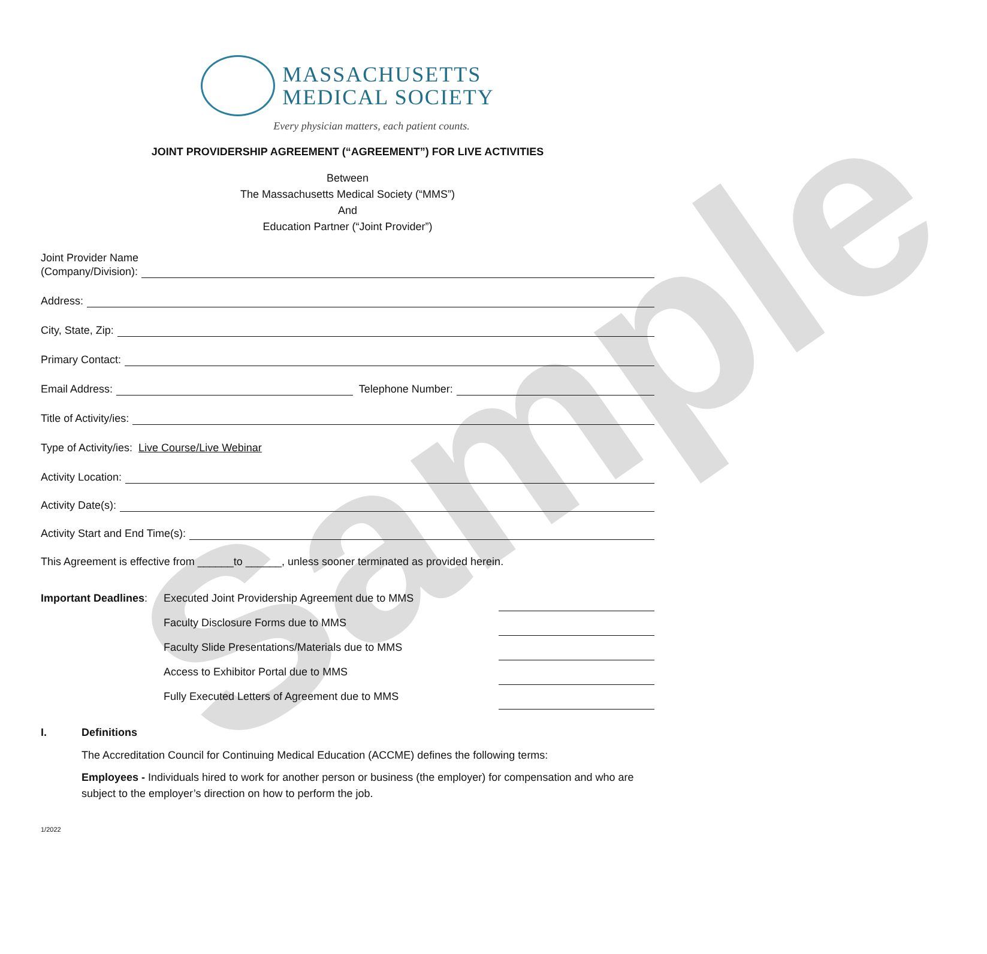Sample
MASSACHUSETTS
MEDICAL SOCIETY
Every physician matters, each patient counts.
JOINT PROVIDERSHIP AGREEMENT (“AGREEMENT”) FOR LIVE ACTIVITIES
Between
The Massachusetts Medical Society (“MMS”)
And
Education Partner (“Joint Provider”)
Joint Provider Name
(Company/Division):
Address:
City, State, Zip:
Primary Contact:
Email Address: Telephone Number:
Title of Activity/ies:
Type of Activity/ies: Live Course/Live Webinar
Activity Location:
Activity Date(s):
Activity Start and End Time(s):
This Agreement is effective from ______to ______, unless sooner terminated as provided herein.
| Important Deadlines : | Executed Joint Providership Agreement due to MMS | |
| | Faculty Disclosure Forms due to MMS | |
| | Faculty Slide Presentations/Materials due to MMS | |
| | Access to Exhibitor Portal due to MMS | |
| | Fully Executed Letters of Agreement due to MMS | |
I. Definitions
The Accreditation Council for Continuing Medical Education (ACCME) defines the following terms:
Employees - Individuals hired to work for another person or business (the employer) for compensation and who are subject to the employer’s direction on how to perform the job.
1/2022